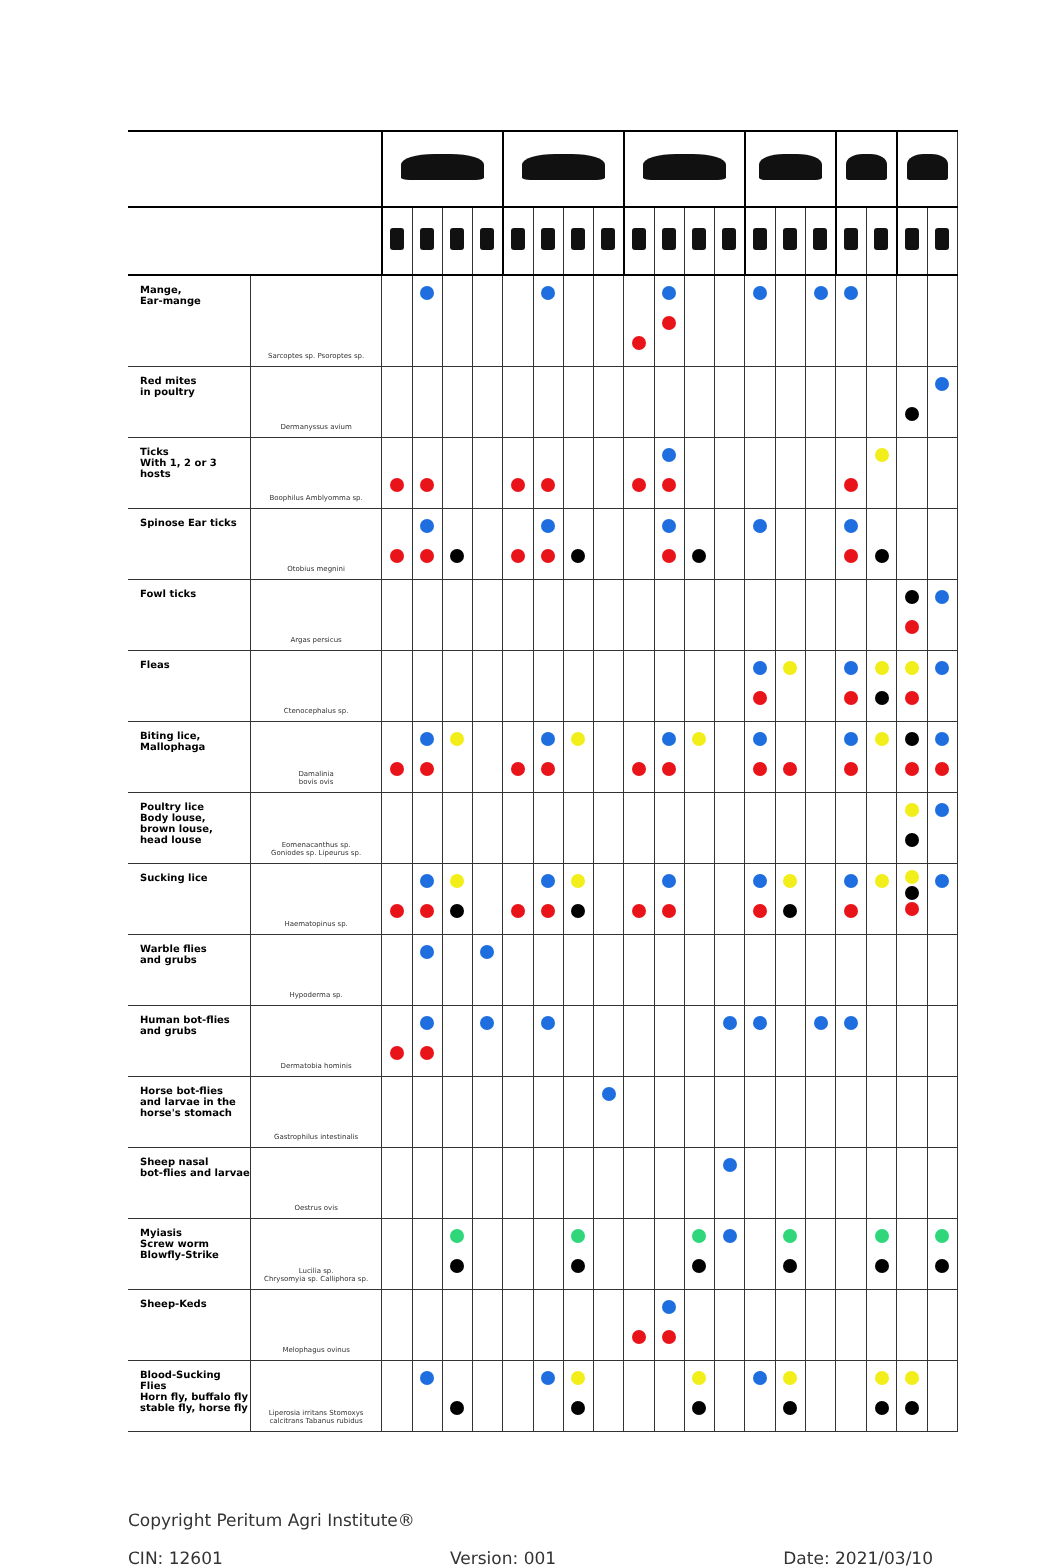| Mange, Ear-mange | Sarcoptes sp. Psoroptes sp. | | | | | | | | | | | | | | | | | | | |
| Red mites in poultry | Dermanyssus avium | | | | | | | | | | | | | | | | | | | |
| Ticks With 1, 2 or 3 hosts | Boophilus Amblyomma sp. | | | | | | | | | | | | | | | | | | | |
| Spinose Ear ticks | Otobius megnini | | | | | | | | | | | | | | | | | | | |
| Fowl ticks | Argas persicus | | | | | | | | | | | | | | | | | | | |
| Fleas | Ctenocephalus sp. | | | | | | | | | | | | | | | | | | | |
| Biting lice, Mallophaga | Damalinia bovis ovis | | | | | | | | | | | | | | | | | | | |
| Poultry lice Body louse, brown louse, head louse | Eomenacanthus sp. Goniodes sp. Lipeurus sp. | | | | | | | | | | | | | | | | | | | |
| Sucking lice | Haematopinus sp. | | | | | | | | | | | | | | | | | | | |
| Warble flies and grubs | Hypoderma sp. | | | | | | | | | | | | | | | | | | | |
| Human bot-flies and grubs | Dermatobia hominis | | | | | | | | | | | | | | | | | | | |
| Horse bot-flies and larvae in the horse's stomach | Gastrophilus intestinalis | | | | | | | | | | | | | | | | | | | |
| Sheep nasal bot-flies and larvae | Oestrus ovis | | | | | | | | | | | | | | | | | | | |
| Myiasis Screw worm Blowfly-Strike | Lucilia sp. Chrysomyia sp. Calliphora sp. | | | | | | | | | | | | | | | | | | | |
| Sheep-Keds | Melophagus ovinus | | | | | | | | | | | | | | | | | | | |
| Blood-Sucking Flies Horn fly, buffalo fly stable fly, horse fly | Liperosia irritans Stomoxys calcitrans Tabanus rubidus | | | | | | | | | | | | | | | | | | | |
Copyright Peritum Agri Institute®
CIN: 12601 Version: 001 Date: 2021/03/10